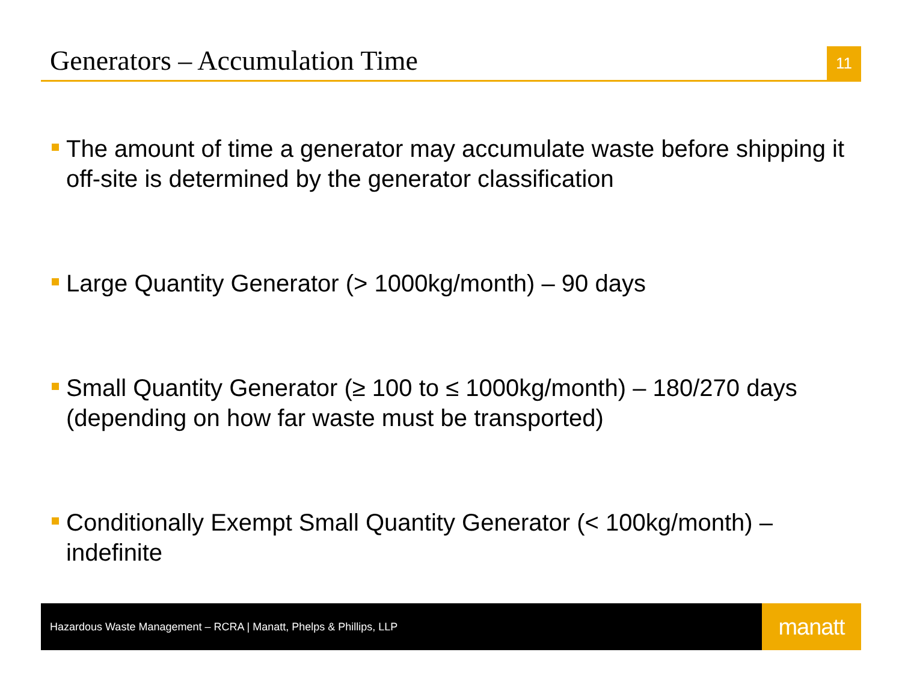Generators – Accumulation Time
11
The amount of time a generator may accumulate waste before shipping it off-site is determined by the generator classification
Large Quantity Generator (> 1000kg/month) – 90 days
Small Quantity Generator (≥ 100 to ≤ 1000kg/month) – 180/270 days (depending on how far waste must be transported)
Conditionally Exempt Small Quantity Generator (< 100kg/month) – indefinite
Hazardous Waste Management – RCRA | Manatt, Phelps & Phillips, LLP
manatt